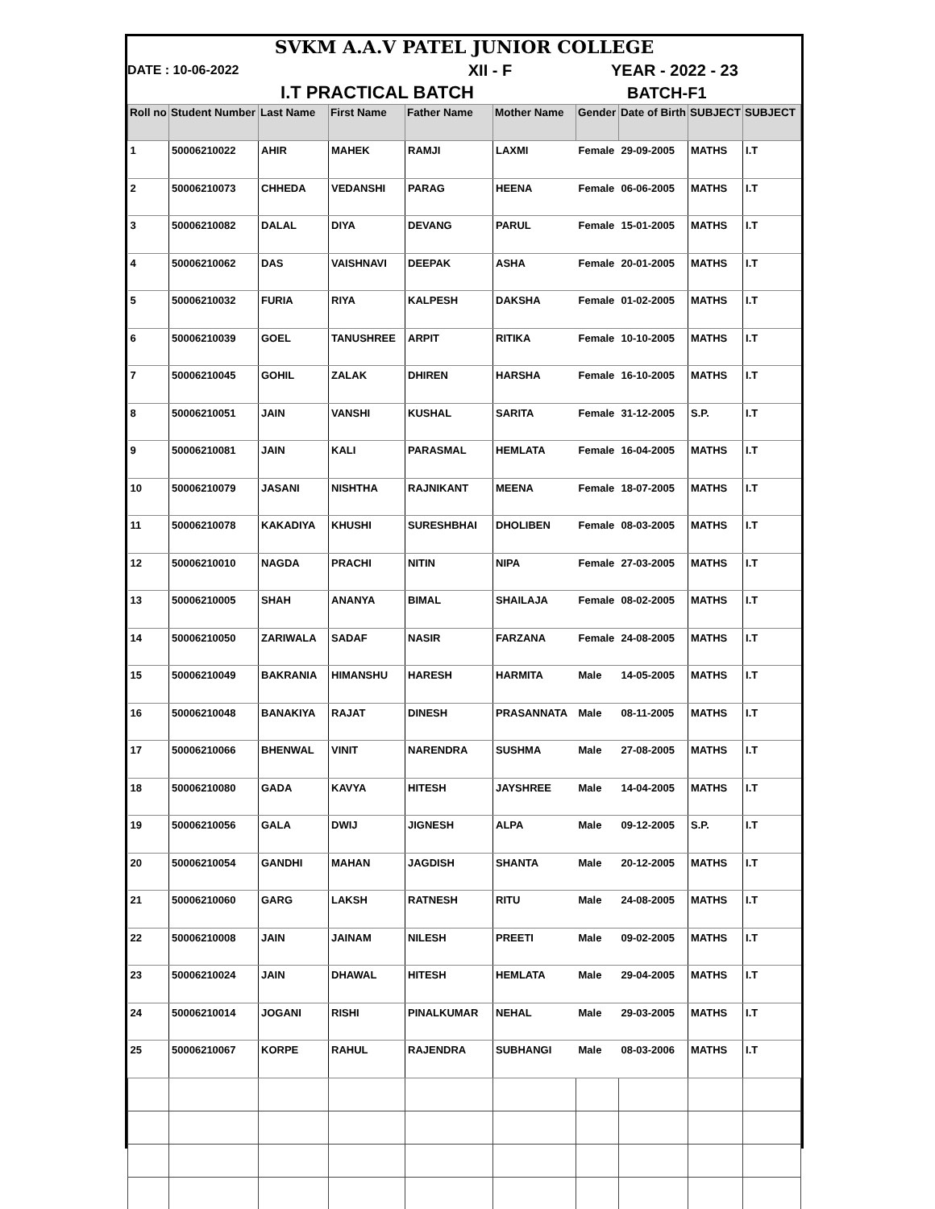SVKM A.A.V PATEL JUNIOR COLLEGE
DATE : 10-06-2022 XII - F YEAR - 2022 - 23
I.T PRACTICAL BATCH BATCH-F1
| Roll no | Student Number | Last Name | First Name | Father Name | Mother Name | Gender | Date of Birth | SUBJECT | SUBJECT |
| --- | --- | --- | --- | --- | --- | --- | --- | --- | --- |
| 1 | 50006210022 | AHIR | MAHEK | RAMJI | LAXMI | Female | 29-09-2005 | MATHS | I.T |
| 2 | 50006210073 | CHHEDA | VEDANSHI | PARAG | HEENA | Female | 06-06-2005 | MATHS | I.T |
| 3 | 50006210082 | DALAL | DIYA | DEVANG | PARUL | Female | 15-01-2005 | MATHS | I.T |
| 4 | 50006210062 | DAS | VAISHNAVI | DEEPAK | ASHA | Female | 20-01-2005 | MATHS | I.T |
| 5 | 50006210032 | FURIA | RIYA | KALPESH | DAKSHA | Female | 01-02-2005 | MATHS | I.T |
| 6 | 50006210039 | GOEL | TANUSHREE | ARPIT | RITIKA | Female | 10-10-2005 | MATHS | I.T |
| 7 | 50006210045 | GOHIL | ZALAK | DHIREN | HARSHA | Female | 16-10-2005 | MATHS | I.T |
| 8 | 50006210051 | JAIN | VANSHI | KUSHAL | SARITA | Female | 31-12-2005 | S.P. | I.T |
| 9 | 50006210081 | JAIN | KALI | PARASMAL | HEMLATA | Female | 16-04-2005 | MATHS | I.T |
| 10 | 50006210079 | JASANI | NISHTHA | RAJNIKANT | MEENA | Female | 18-07-2005 | MATHS | I.T |
| 11 | 50006210078 | KAKADIYA | KHUSHI | SURESHBHAI | DHOLIBEN | Female | 08-03-2005 | MATHS | I.T |
| 12 | 50006210010 | NAGDA | PRACHI | NITIN | NIPA | Female | 27-03-2005 | MATHS | I.T |
| 13 | 50006210005 | SHAH | ANANYA | BIMAL | SHAILAJA | Female | 08-02-2005 | MATHS | I.T |
| 14 | 50006210050 | ZARIWALA | SADAF | NASIR | FARZANA | Female | 24-08-2005 | MATHS | I.T |
| 15 | 50006210049 | BAKRANIA | HIMANSHU | HARESH | HARMITA | Male | 14-05-2005 | MATHS | I.T |
| 16 | 50006210048 | BANAKIYA | RAJAT | DINESH | PRASANNATA | Male | 08-11-2005 | MATHS | I.T |
| 17 | 50006210066 | BHENWAL | VINIT | NARENDRA | SUSHMA | Male | 27-08-2005 | MATHS | I.T |
| 18 | 50006210080 | GADA | KAVYA | HITESH | JAYSHREE | Male | 14-04-2005 | MATHS | I.T |
| 19 | 50006210056 | GALA | DWIJ | JIGNESH | ALPA | Male | 09-12-2005 | S.P. | I.T |
| 20 | 50006210054 | GANDHI | MAHAN | JAGDISH | SHANTA | Male | 20-12-2005 | MATHS | I.T |
| 21 | 50006210060 | GARG | LAKSH | RATNESH | RITU | Male | 24-08-2005 | MATHS | I.T |
| 22 | 50006210008 | JAIN | JAINAM | NILESH | PREETI | Male | 09-02-2005 | MATHS | I.T |
| 23 | 50006210024 | JAIN | DHAWAL | HITESH | HEMLATA | Male | 29-04-2005 | MATHS | I.T |
| 24 | 50006210014 | JOGANI | RISHI | PINALKUMAR | NEHAL | Male | 29-03-2005 | MATHS | I.T |
| 25 | 50006210067 | KORPE | RAHUL | RAJENDRA | SUBHANGI | Male | 08-03-2006 | MATHS | I.T |